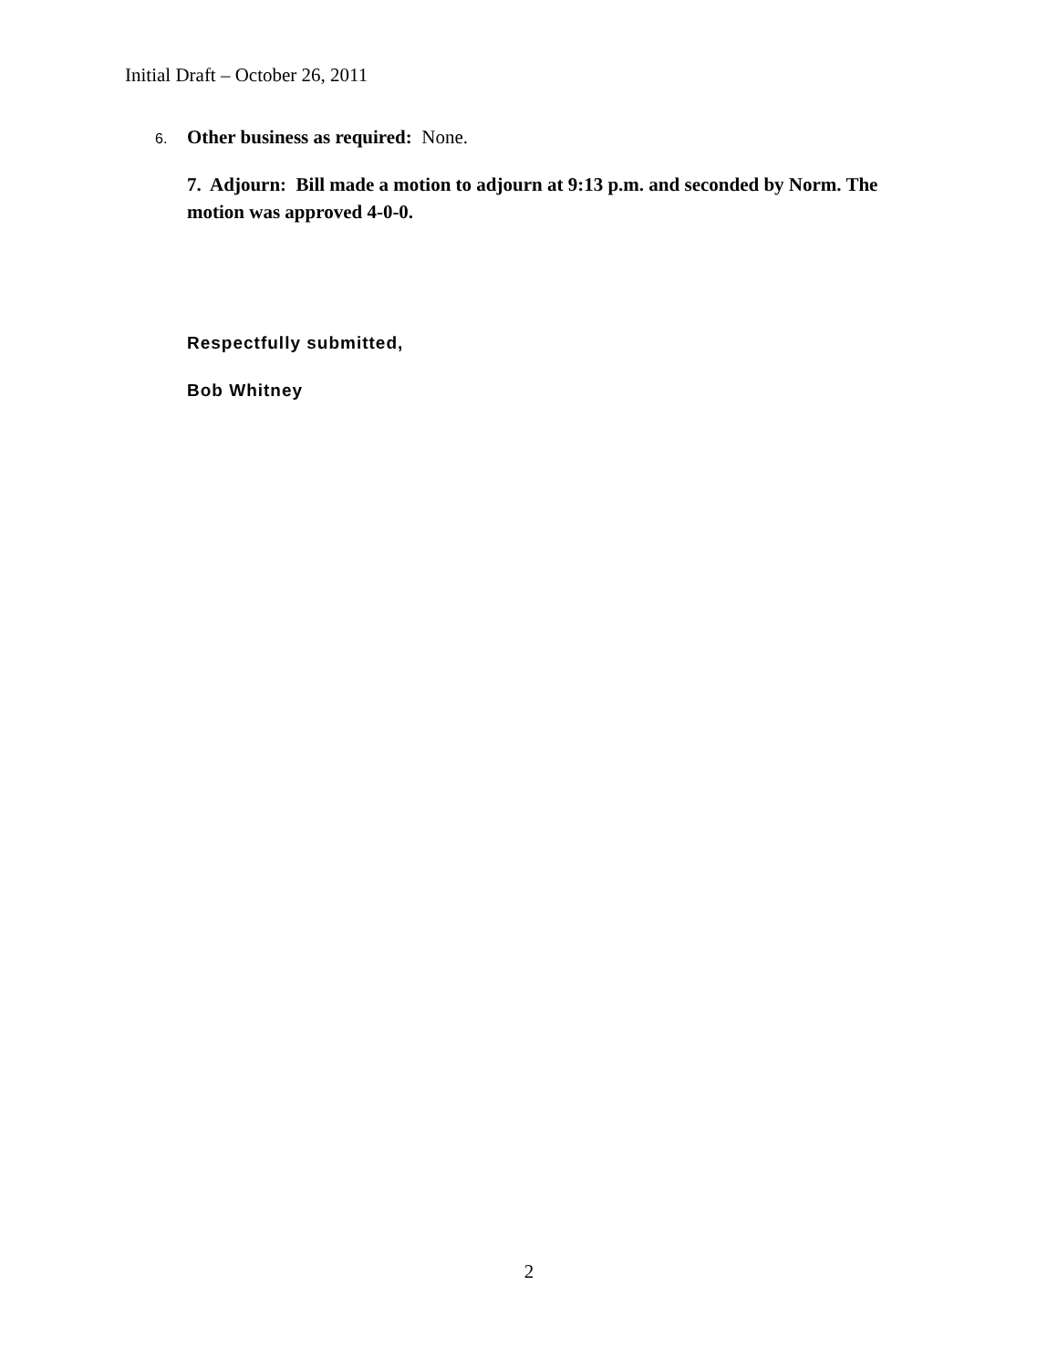Initial Draft – October 26, 2011
6. Other business as required: None.
7. Adjourn: Bill made a motion to adjourn at 9:13 p.m. and seconded by Norm. The motion was approved 4-0-0.
Respectfully submitted,
Bob Whitney
2